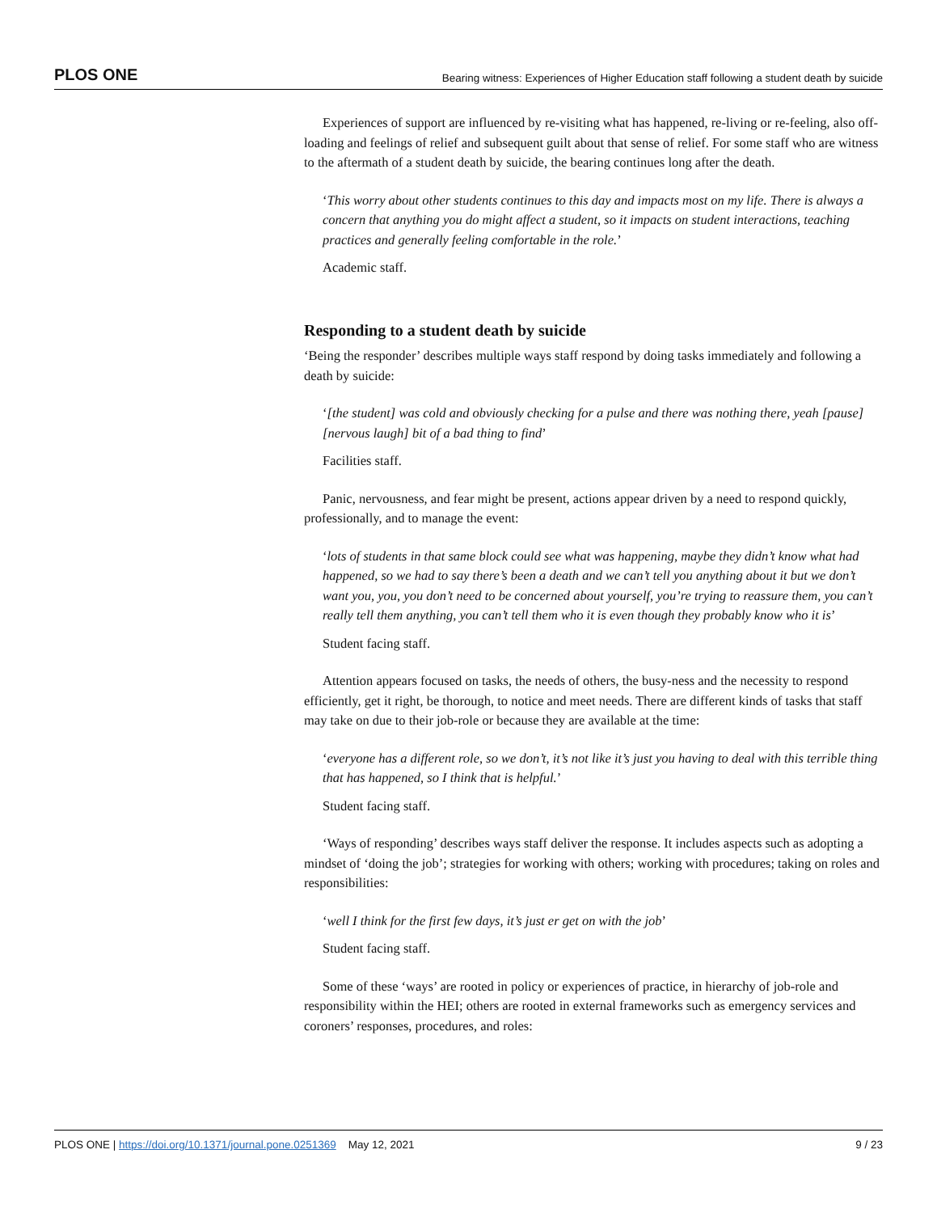PLOS ONE Bearing witness: Experiences of Higher Education staff following a student death by suicide
Experiences of support are influenced by re-visiting what has happened, re-living or re-feeling, also off-loading and feelings of relief and subsequent guilt about that sense of relief. For some staff who are witness to the aftermath of a student death by suicide, the bearing continues long after the death.
‘This worry about other students continues to this day and impacts most on my life. There is always a concern that anything you do might affect a student, so it impacts on student interactions, teaching practices and generally feeling comfortable in the role.’
Academic staff.
Responding to a student death by suicide
‘Being the responder’ describes multiple ways staff respond by doing tasks immediately and following a death by suicide:
‘[the student] was cold and obviously checking for a pulse and there was nothing there, yeah [pause] [nervous laugh] bit of a bad thing to find’
Facilities staff.
Panic, nervousness, and fear might be present, actions appear driven by a need to respond quickly, professionally, and to manage the event:
‘lots of students in that same block could see what was happening, maybe they didn’t know what had happened, so we had to say there’s been a death and we can’t tell you anything about it but we don’t want you, you, you don’t need to be concerned about yourself, you’re trying to reassure them, you can’t really tell them anything, you can’t tell them who it is even though they probably know who it is’
Student facing staff.
Attention appears focused on tasks, the needs of others, the busy-ness and the necessity to respond efficiently, get it right, be thorough, to notice and meet needs. There are different kinds of tasks that staff may take on due to their job-role or because they are available at the time:
‘everyone has a different role, so we don’t, it’s not like it’s just you having to deal with this terrible thing that has happened, so I think that is helpful.’
Student facing staff.
‘Ways of responding’ describes ways staff deliver the response. It includes aspects such as adopting a mindset of ‘doing the job’; strategies for working with others; working with procedures; taking on roles and responsibilities:
‘well I think for the first few days, it’s just er get on with the job’
Student facing staff.
Some of these ‘ways’ are rooted in policy or experiences of practice, in hierarchy of job-role and responsibility within the HEI; others are rooted in external frameworks such as emergency services and coroners’ responses, procedures, and roles:
PLOS ONE | https://doi.org/10.1371/journal.pone.0251369 May 12, 2021 9 / 23